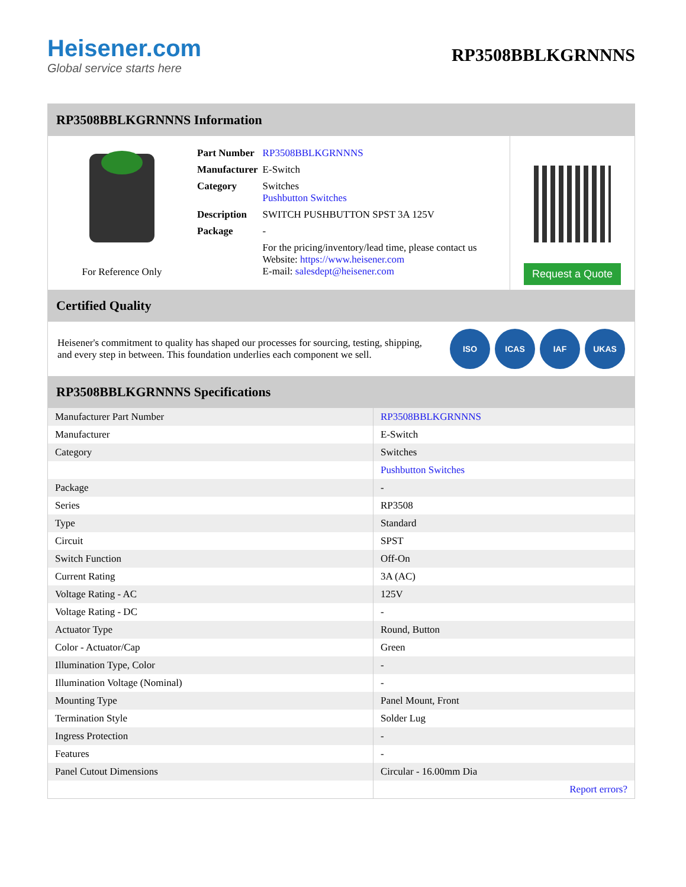Heisener.com
Global service starts here
RP3508BBLKGRNNNS
RP3508BBLKGRNNNS Information
For Reference Only
| Part Number | RP3508BBLKGRNNNS |
| Manufacturer | E-Switch |
| Category | Switches Pushbutton Switches |
| Description | SWITCH PUSHBUTTON SPST 3A 125V |
| Package | - |
| | For the pricing/inventory/lead time, please contact us Website: https://www.heisener.com E-mail: salesdept@heisener.com |
Request a Quote
Certified Quality
Heisener's commitment to quality has shaped our processes for sourcing, testing, shipping, and every step in between. This foundation underlies each component we sell.
ISO ICAS IAF UKAS
RP3508BBLKGRNNNS Specifications
| Manufacturer Part Number | RP3508BBLKGRNNNS |
| Manufacturer | E-Switch |
| Category | Switches |
| | Pushbutton Switches |
| Package | - |
| Series | RP3508 |
| Type | Standard |
| Circuit | SPST |
| Switch Function | Off-On |
| Current Rating | 3A (AC) |
| Voltage Rating - AC | 125V |
| Voltage Rating - DC | - |
| Actuator Type | Round, Button |
| Color - Actuator/Cap | Green |
| Illumination Type, Color | - |
| Illumination Voltage (Nominal) | - |
| Mounting Type | Panel Mount, Front |
| Termination Style | Solder Lug |
| Ingress Protection | - |
| Features | - |
| Panel Cutout Dimensions | Circular - 16.00mm Dia |
| | Report errors? |